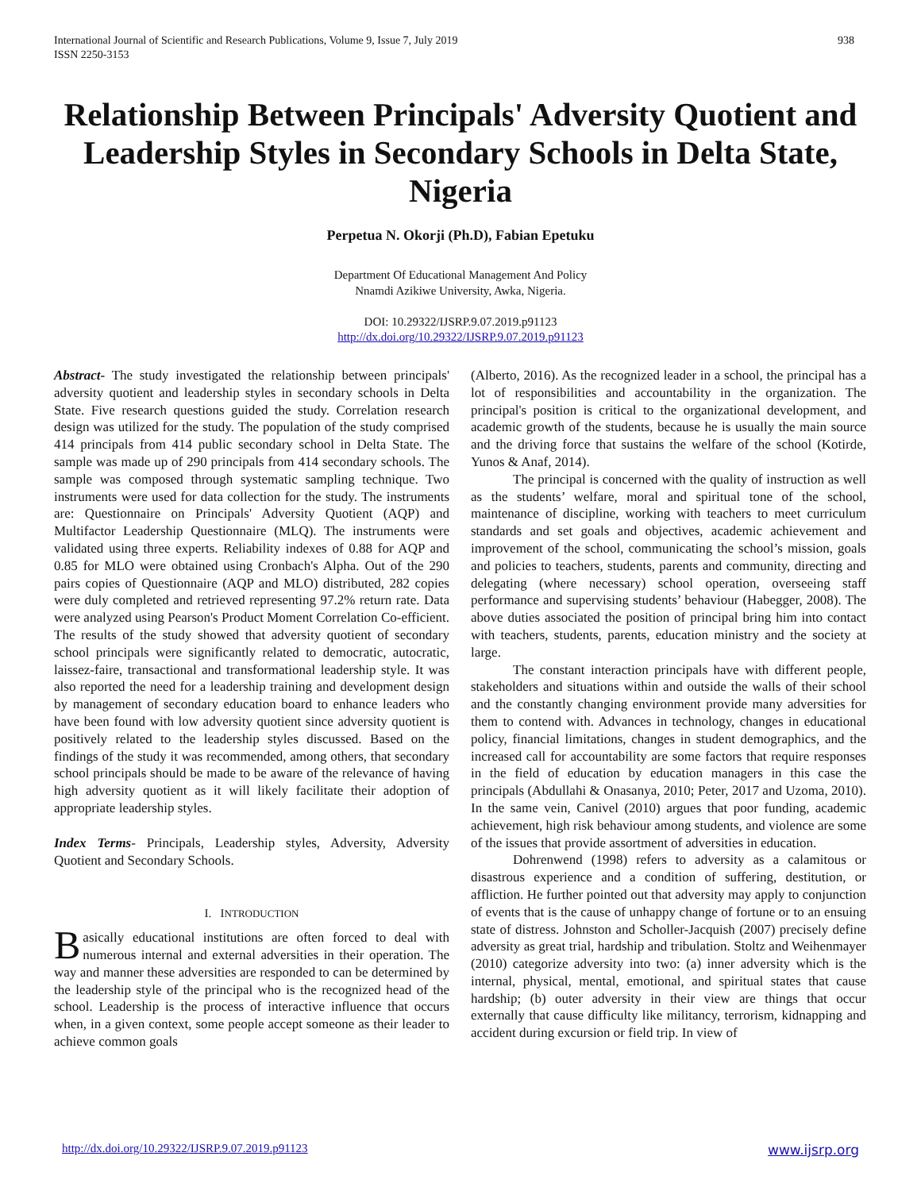International Journal of Scientific and Research Publications, Volume 9, Issue 7, July 2019
ISSN 2250-3153
938
Relationship Between Principals' Adversity Quotient and Leadership Styles in Secondary Schools in Delta State, Nigeria
Perpetua N. Okorji (Ph.D), Fabian Epetuku
Department Of Educational Management And Policy
Nnamdi Azikiwe University, Awka, Nigeria.
DOI: 10.29322/IJSRP.9.07.2019.p91123
http://dx.doi.org/10.29322/IJSRP.9.07.2019.p91123
Abstract- The study investigated the relationship between principals' adversity quotient and leadership styles in secondary schools in Delta State. Five research questions guided the study. Correlation research design was utilized for the study. The population of the study comprised 414 principals from 414 public secondary school in Delta State. The sample was made up of 290 principals from 414 secondary schools. The sample was composed through systematic sampling technique. Two instruments were used for data collection for the study. The instruments are: Questionnaire on Principals' Adversity Quotient (AQP) and Multifactor Leadership Questionnaire (MLQ). The instruments were validated using three experts. Reliability indexes of 0.88 for AQP and 0.85 for MLO were obtained using Cronbach's Alpha. Out of the 290 pairs copies of Questionnaire (AQP and MLO) distributed, 282 copies were duly completed and retrieved representing 97.2% return rate. Data were analyzed using Pearson's Product Moment Correlation Co-efficient. The results of the study showed that adversity quotient of secondary school principals were significantly related to democratic, autocratic, laissez-faire, transactional and transformational leadership style. It was also reported the need for a leadership training and development design by management of secondary education board to enhance leaders who have been found with low adversity quotient since adversity quotient is positively related to the leadership styles discussed. Based on the findings of the study it was recommended, among others, that secondary school principals should be made to be aware of the relevance of having high adversity quotient as it will likely facilitate their adoption of appropriate leadership styles.
Index Terms- Principals, Leadership styles, Adversity, Adversity Quotient and Secondary Schools.
I. INTRODUCTION
Basically educational institutions are often forced to deal with numerous internal and external adversities in their operation. The way and manner these adversities are responded to can be determined by the leadership style of the principal who is the recognized head of the school. Leadership is the process of interactive influence that occurs when, in a given context, some people accept someone as their leader to achieve common goals
(Alberto, 2016). As the recognized leader in a school, the principal has a lot of responsibilities and accountability in the organization. The principal's position is critical to the organizational development, and academic growth of the students, because he is usually the main source and the driving force that sustains the welfare of the school (Kotirde, Yunos & Anaf, 2014).
The principal is concerned with the quality of instruction as well as the students’ welfare, moral and spiritual tone of the school, maintenance of discipline, working with teachers to meet curriculum standards and set goals and objectives, academic achievement and improvement of the school, communicating the school’s mission, goals and policies to teachers, students, parents and community, directing and delegating (where necessary) school operation, overseeing staff performance and supervising students’ behaviour (Habegger, 2008). The above duties associated the position of principal bring him into contact with teachers, students, parents, education ministry and the society at large.
The constant interaction principals have with different people, stakeholders and situations within and outside the walls of their school and the constantly changing environment provide many adversities for them to contend with. Advances in technology, changes in educational policy, financial limitations, changes in student demographics, and the increased call for accountability are some factors that require responses in the field of education by education managers in this case the principals (Abdullahi & Onasanya, 2010; Peter, 2017 and Uzoma, 2010). In the same vein, Canivel (2010) argues that poor funding, academic achievement, high risk behaviour among students, and violence are some of the issues that provide assortment of adversities in education.
Dohrenwend (1998) refers to adversity as a calamitous or disastrous experience and a condition of suffering, destitution, or affliction. He further pointed out that adversity may apply to conjunction of events that is the cause of unhappy change of fortune or to an ensuing state of distress. Johnston and Scholler-Jacquish (2007) precisely define adversity as great trial, hardship and tribulation. Stoltz and Weihenmayer (2010) categorize adversity into two: (a) inner adversity which is the internal, physical, mental, emotional, and spiritual states that cause hardship; (b) outer adversity in their view are things that occur externally that cause difficulty like militancy, terrorism, kidnapping and accident during excursion or field trip. In view of
http://dx.doi.org/10.29322/IJSRP.9.07.2019.p91123 www.ijsrp.org